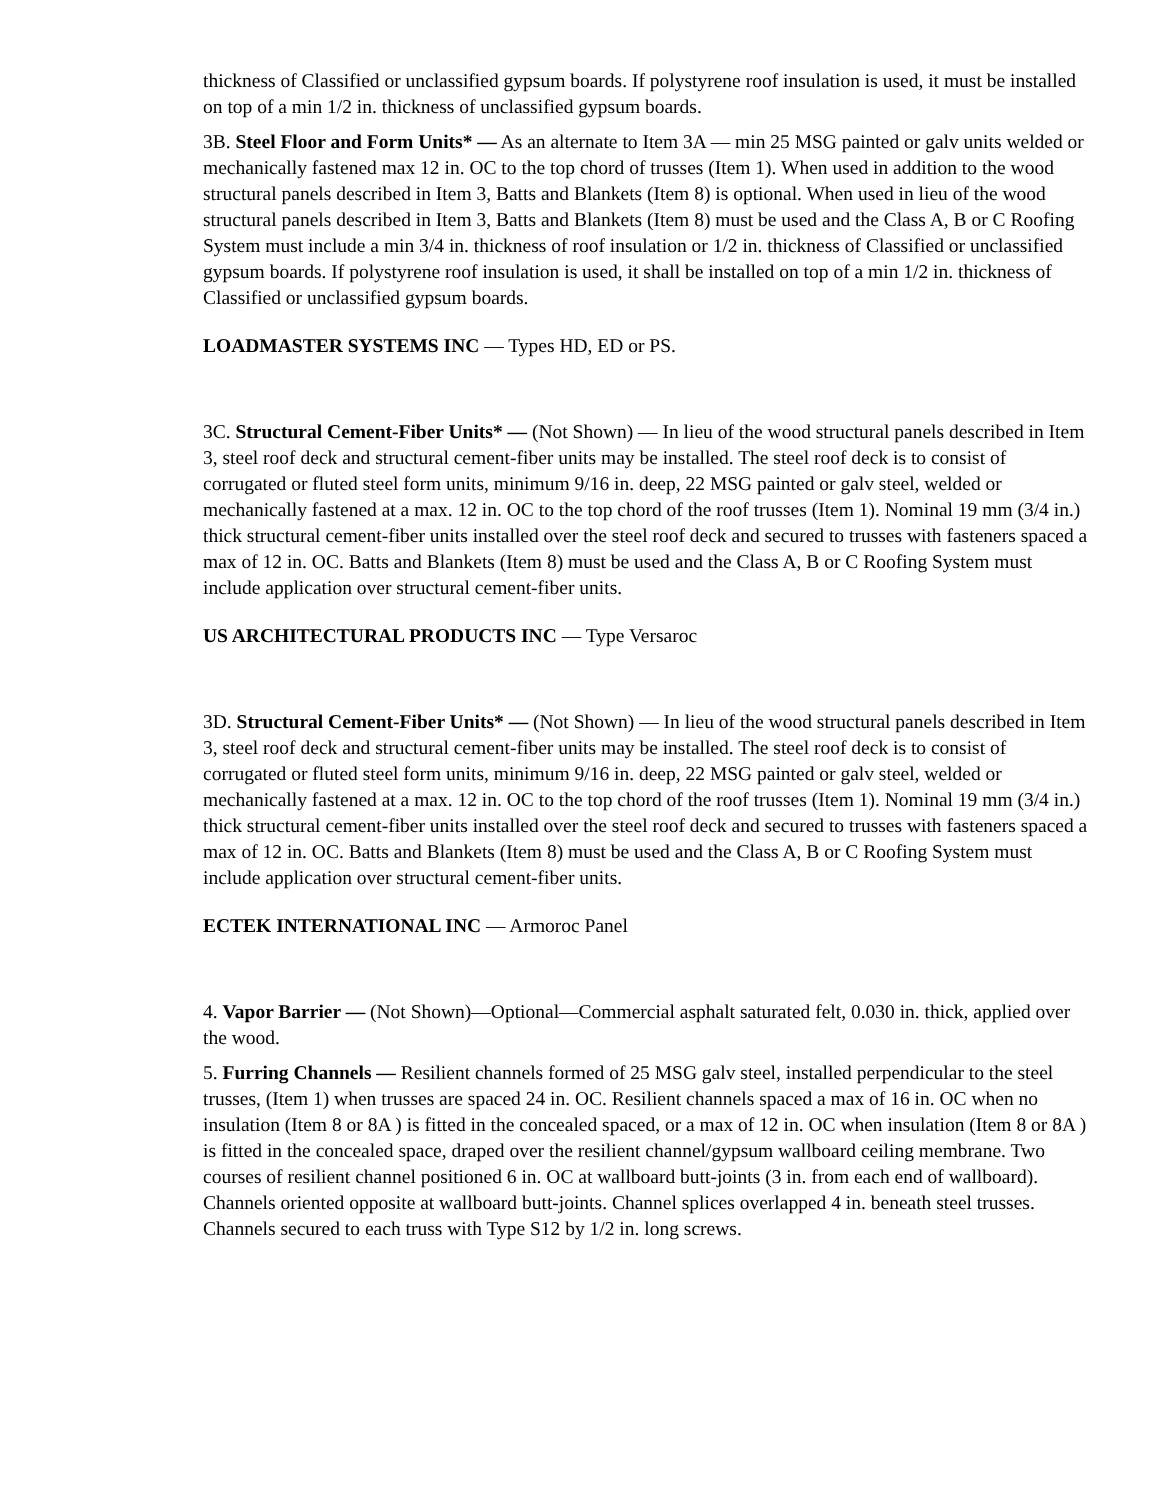thickness of Classified or unclassified gypsum boards. If polystyrene roof insulation is used, it must be installed on top of a min 1/2 in. thickness of unclassified gypsum boards.
3B. Steel Floor and Form Units* — As an alternate to Item 3A — min 25 MSG painted or galv units welded or mechanically fastened max 12 in. OC to the top chord of trusses (Item 1). When used in addition to the wood structural panels described in Item 3, Batts and Blankets (Item 8) is optional. When used in lieu of the wood structural panels described in Item 3, Batts and Blankets (Item 8) must be used and the Class A, B or C Roofing System must include a min 3/4 in. thickness of roof insulation or 1/2 in. thickness of Classified or unclassified gypsum boards. If polystyrene roof insulation is used, it shall be installed on top of a min 1/2 in. thickness of Classified or unclassified gypsum boards.
LOADMASTER SYSTEMS INC — Types HD, ED or PS.
3C. Structural Cement-Fiber Units* — (Not Shown) — In lieu of the wood structural panels described in Item 3, steel roof deck and structural cement-fiber units may be installed. The steel roof deck is to consist of corrugated or fluted steel form units, minimum 9/16 in. deep, 22 MSG painted or galv steel, welded or mechanically fastened at a max. 12 in. OC to the top chord of the roof trusses (Item 1). Nominal 19 mm (3/4 in.) thick structural cement-fiber units installed over the steel roof deck and secured to trusses with fasteners spaced a max of 12 in. OC. Batts and Blankets (Item 8) must be used and the Class A, B or C Roofing System must include application over structural cement-fiber units.
US ARCHITECTURAL PRODUCTS INC — Type Versaroc
3D. Structural Cement-Fiber Units* — (Not Shown) — In lieu of the wood structural panels described in Item 3, steel roof deck and structural cement-fiber units may be installed. The steel roof deck is to consist of corrugated or fluted steel form units, minimum 9/16 in. deep, 22 MSG painted or galv steel, welded or mechanically fastened at a max. 12 in. OC to the top chord of the roof trusses (Item 1). Nominal 19 mm (3/4 in.) thick structural cement-fiber units installed over the steel roof deck and secured to trusses with fasteners spaced a max of 12 in. OC. Batts and Blankets (Item 8) must be used and the Class A, B or C Roofing System must include application over structural cement-fiber units.
ECTEK INTERNATIONAL INC — Armoroc Panel
4. Vapor Barrier — (Not Shown)—Optional—Commercial asphalt saturated felt, 0.030 in. thick, applied over the wood.
5. Furring Channels — Resilient channels formed of 25 MSG galv steel, installed perpendicular to the steel trusses, (Item 1) when trusses are spaced 24 in. OC. Resilient channels spaced a max of 16 in. OC when no insulation (Item 8 or 8A ) is fitted in the concealed spaced, or a max of 12 in. OC when insulation (Item 8 or 8A ) is fitted in the concealed space, draped over the resilient channel/gypsum wallboard ceiling membrane. Two courses of resilient channel positioned 6 in. OC at wallboard butt-joints (3 in. from each end of wallboard). Channels oriented opposite at wallboard butt-joints. Channel splices overlapped 4 in. beneath steel trusses. Channels secured to each truss with Type S12 by 1/2 in. long screws.